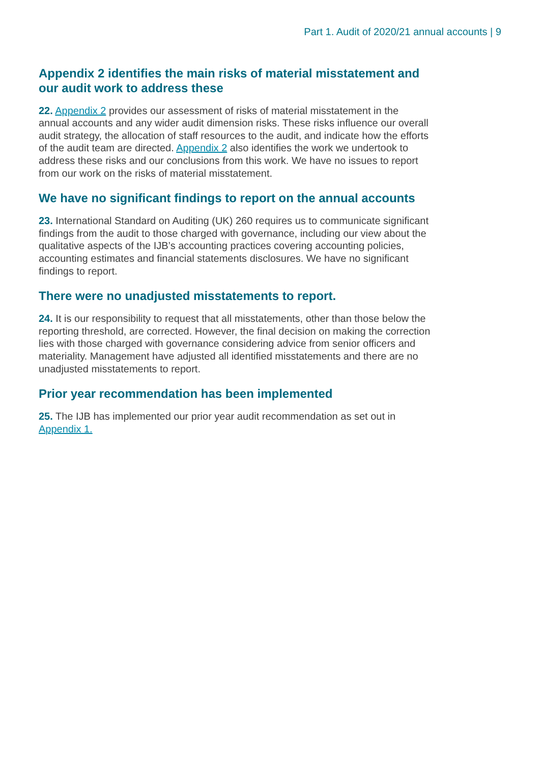Part 1. Audit of 2020/21 annual accounts | 9
Appendix 2 identifies the main risks of material misstatement and our audit work to address these
22. Appendix 2 provides our assessment of risks of material misstatement in the annual accounts and any wider audit dimension risks. These risks influence our overall audit strategy, the allocation of staff resources to the audit, and indicate how the efforts of the audit team are directed. Appendix 2 also identifies the work we undertook to address these risks and our conclusions from this work. We have no issues to report from our work on the risks of material misstatement.
We have no significant findings to report on the annual accounts
23. International Standard on Auditing (UK) 260 requires us to communicate significant findings from the audit to those charged with governance, including our view about the qualitative aspects of the IJB’s accounting practices covering accounting policies, accounting estimates and financial statements disclosures. We have no significant findings to report.
There were no unadjusted misstatements to report.
24. It is our responsibility to request that all misstatements, other than those below the reporting threshold, are corrected. However, the final decision on making the correction lies with those charged with governance considering advice from senior officers and materiality. Management have adjusted all identified misstatements and there are no unadjusted misstatements to report.
Prior year recommendation has been implemented
25. The IJB has implemented our prior year audit recommendation as set out in Appendix 1.